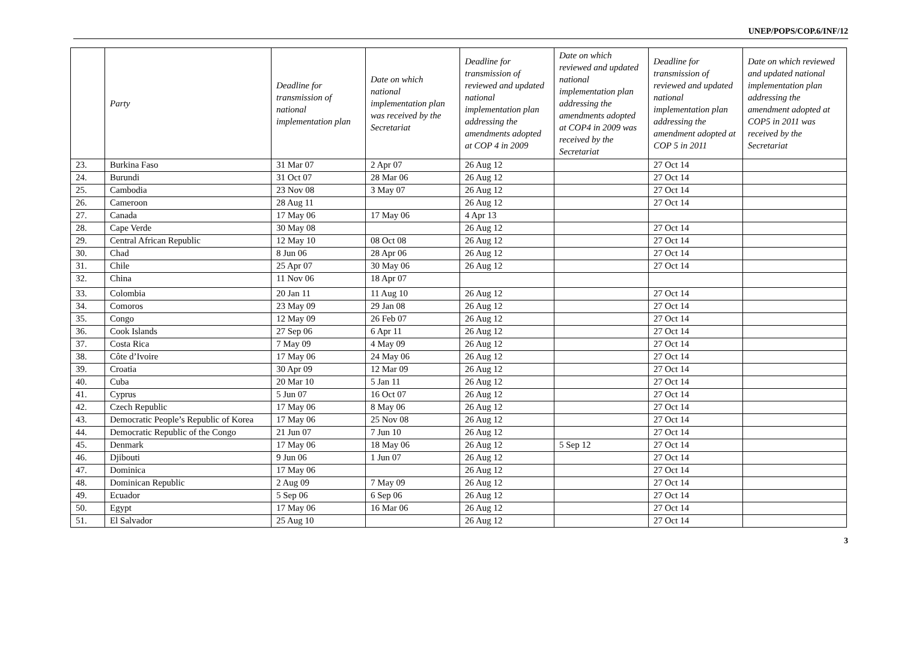UNEP/POPS/COP.6/INF/12
| | Party | Deadline for transmission of national implementation plan | Date on which national implementation plan was received by the Secretariat | Deadline for transmission of reviewed and updated national implementation plan addressing the amendments adopted at COP 4 in 2009 | Date on which reviewed and updated national implementation plan addressing the amendments adopted at COP4 in 2009 was received by the Secretariat | Deadline for transmission of reviewed and updated national implementation plan addressing the amendment adopted at COP 5 in 2011 | Date on which reviewed and updated national implementation plan addressing the amendment adopted at COP5 in 2011 was received by the Secretariat |
| --- | --- | --- | --- | --- | --- | --- | --- |
| 23. | Burkina Faso | 31 Mar 07 | 2 Apr 07 | 26 Aug 12 | | 27 Oct 14 | |
| 24. | Burundi | 31 Oct 07 | 28 Mar 06 | 26 Aug 12 | | 27 Oct 14 | |
| 25. | Cambodia | 23 Nov 08 | 3 May 07 | 26 Aug 12 | | 27 Oct 14 | |
| 26. | Cameroon | 28 Aug 11 | | 26 Aug 12 | | 27 Oct 14 | |
| 27. | Canada | 17 May 06 | 17 May 06 | 4 Apr 13 | | | |
| 28. | Cape Verde | 30 May 08 | | 26 Aug 12 | | 27 Oct 14 | |
| 29. | Central African Republic | 12 May 10 | 08 Oct 08 | 26 Aug 12 | | 27 Oct 14 | |
| 30. | Chad | 8 Jun 06 | 28 Apr 06 | 26 Aug 12 | | 27 Oct 14 | |
| 31. | Chile | 25 Apr 07 | 30 May 06 | 26 Aug 12 | | 27 Oct 14 | |
| 32. | China | 11 Nov 06 | 18 Apr 07 | | | | |
| 33. | Colombia | 20 Jan 11 | 11 Aug 10 | 26 Aug 12 | | 27 Oct 14 | |
| 34. | Comoros | 23 May 09 | 29 Jan 08 | 26 Aug 12 | | 27 Oct 14 | |
| 35. | Congo | 12 May 09 | 26 Feb 07 | 26 Aug 12 | | 27 Oct 14 | |
| 36. | Cook Islands | 27 Sep 06 | 6 Apr 11 | 26 Aug 12 | | 27 Oct 14 | |
| 37. | Costa Rica | 7 May 09 | 4 May 09 | 26 Aug 12 | | 27 Oct 14 | |
| 38. | Côte d’Ivoire | 17 May 06 | 24 May 06 | 26 Aug 12 | | 27 Oct 14 | |
| 39. | Croatia | 30 Apr 09 | 12 Mar 09 | 26 Aug 12 | | 27 Oct 14 | |
| 40. | Cuba | 20 Mar 10 | 5 Jan 11 | 26 Aug 12 | | 27 Oct 14 | |
| 41. | Cyprus | 5 Jun 07 | 16 Oct 07 | 26 Aug 12 | | 27 Oct 14 | |
| 42. | Czech Republic | 17 May 06 | 8 May 06 | 26 Aug 12 | | 27 Oct 14 | |
| 43. | Democratic People’s Republic of Korea | 17 May 06 | 25 Nov 08 | 26 Aug 12 | | 27 Oct 14 | |
| 44. | Democratic Republic of the Congo | 21 Jun 07 | 7 Jun 10 | 26 Aug 12 | | 27 Oct 14 | |
| 45. | Denmark | 17 May 06 | 18 May 06 | 26 Aug 12 | 5 Sep 12 | 27 Oct 14 | |
| 46. | Djibouti | 9 Jun 06 | 1 Jun 07 | 26 Aug 12 | | 27 Oct 14 | |
| 47. | Dominica | 17 May 06 | | 26 Aug 12 | | 27 Oct 14 | |
| 48. | Dominican Republic | 2 Aug 09 | 7 May 09 | 26 Aug 12 | | 27 Oct 14 | |
| 49. | Ecuador | 5 Sep 06 | 6 Sep 06 | 26 Aug 12 | | 27 Oct 14 | |
| 50. | Egypt | 17 May 06 | 16 Mar 06 | 26 Aug 12 | | 27 Oct 14 | |
| 51. | El Salvador | 25 Aug 10 | | 26 Aug 12 | | 27 Oct 14 | |
3